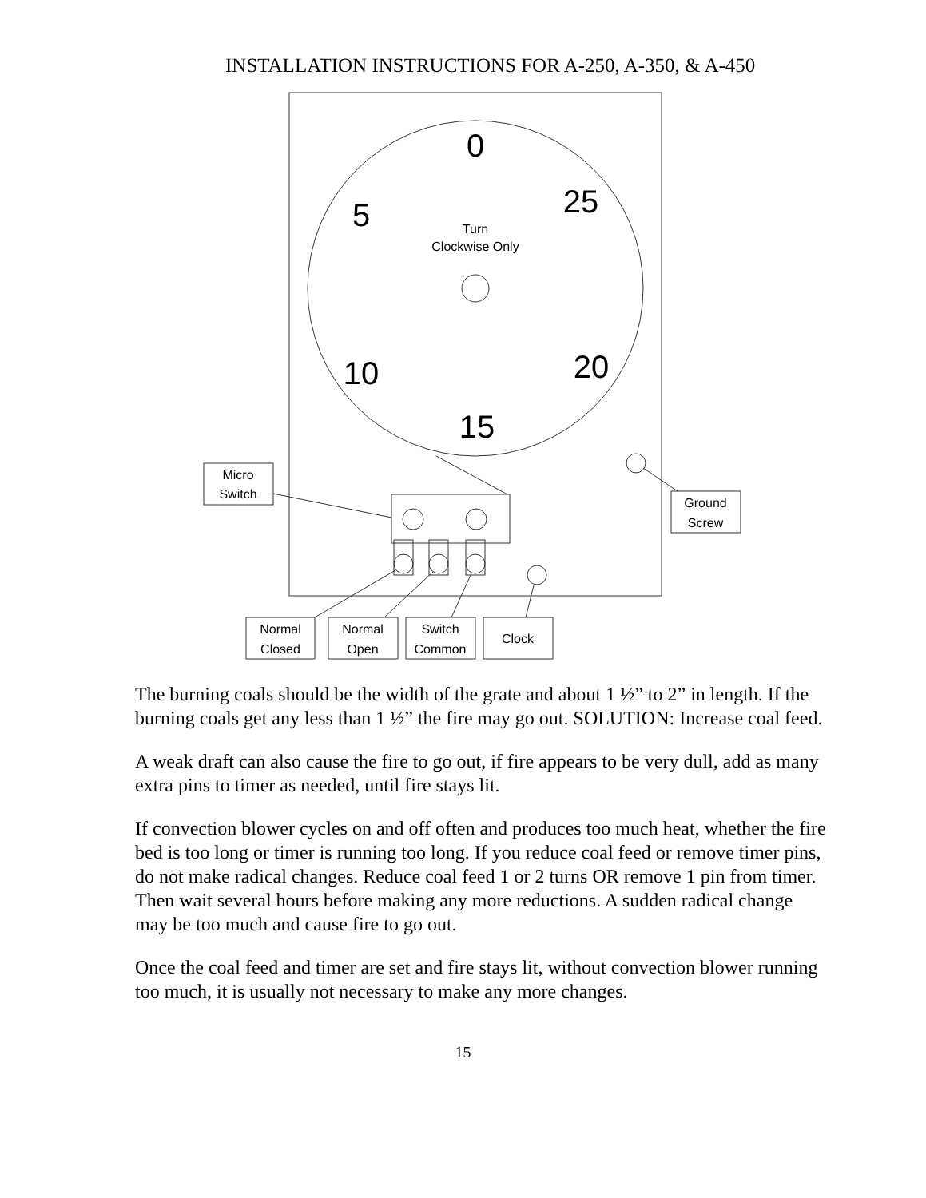INSTALLATION INSTRUCTIONS FOR A-250, A-350, & A-450
0
5
25
10
20
15
Turn
Clockwise Only
Micro
Switch
Ground
Screw
Normal
Closed
Normal
Open
Switch
Common
Clock
The burning coals should be the width of the grate and about 1 ½” to 2” in length. If the burning coals get any less than 1 ½” the fire may go out. SOLUTION: Increase coal feed.
A weak draft can also cause the fire to go out, if fire appears to be very dull, add as many extra pins to timer as needed, until fire stays lit.
If convection blower cycles on and off often and produces too much heat, whether the fire bed is too long or timer is running too long. If you reduce coal feed or remove timer pins, do not make radical changes. Reduce coal feed 1 or 2 turns OR remove 1 pin from timer. Then wait several hours before making any more reductions. A sudden radical change may be too much and cause fire to go out.
Once the coal feed and timer are set and fire stays lit, without convection blower running too much, it is usually not necessary to make any more changes.
15